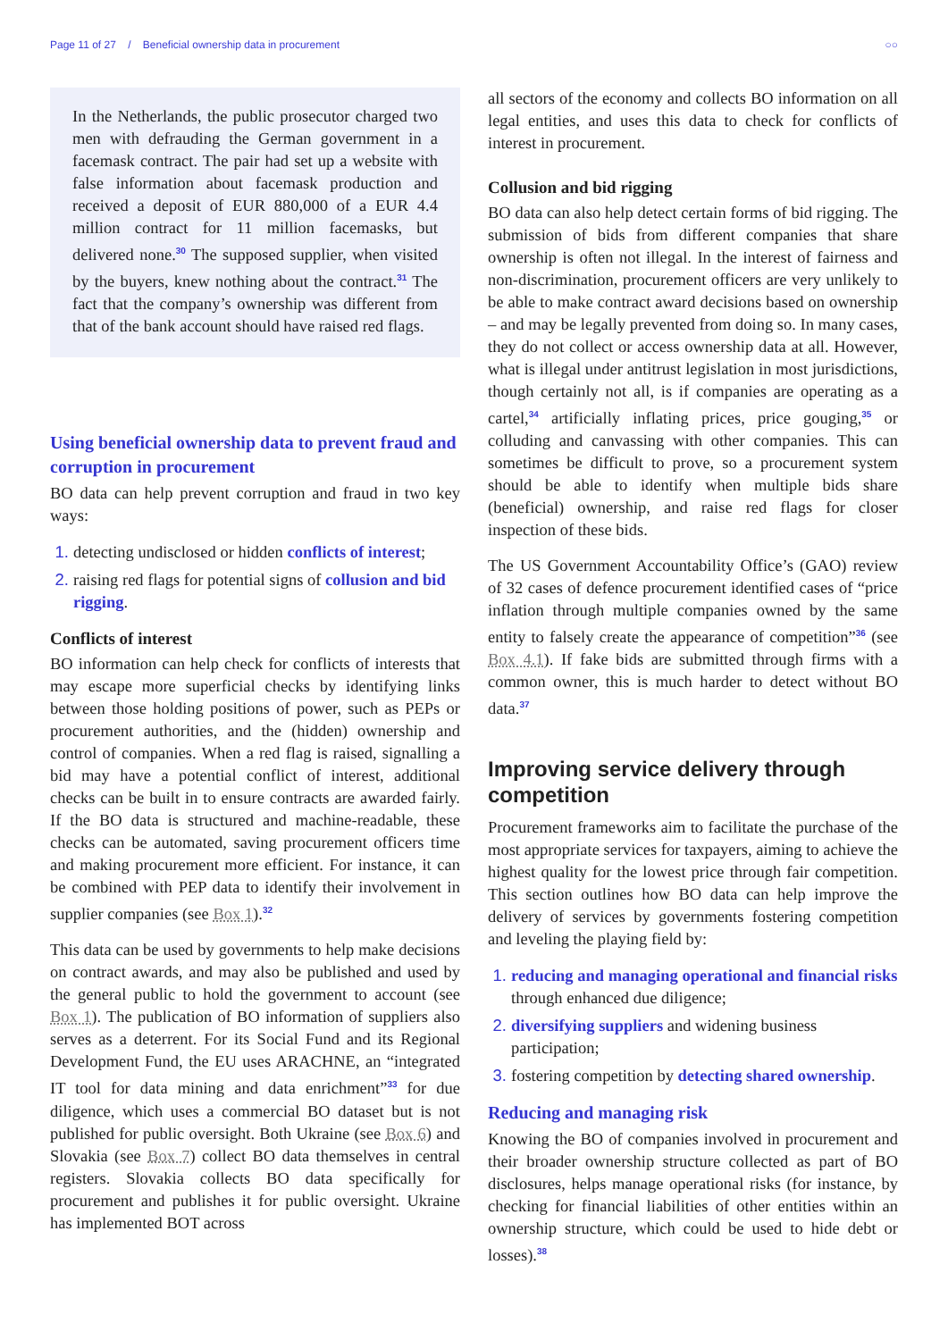Page 11 of 27 / Beneficial ownership data in procurement ○○
In the Netherlands, the public prosecutor charged two men with defrauding the German government in a facemask contract. The pair had set up a website with false information about facemask production and received a deposit of EUR 880,000 of a EUR 4.4 million contract for 11 million facemasks, but delivered none.<sup>30</sup> The supposed supplier, when visited by the buyers, knew nothing about the contract.<sup>31</sup> The fact that the company’s ownership was different from that of the bank account should have raised red flags.
Using beneficial ownership data to prevent fraud and corruption in procurement
BO data can help prevent corruption and fraud in two key ways:
detecting undisclosed or hidden conflicts of interest;
raising red flags for potential signs of collusion and bid rigging.
Conflicts of interest
BO information can help check for conflicts of interests that may escape more superficial checks by identifying links between those holding positions of power, such as PEPs or procurement authorities, and the (hidden) ownership and control of companies. When a red flag is raised, signalling a bid may have a potential conflict of interest, additional checks can be built in to ensure contracts are awarded fairly. If the BO data is structured and machine-readable, these checks can be automated, saving procurement officers time and making procurement more efficient. For instance, it can be combined with PEP data to identify their involvement in supplier companies (see Box 1).<sup>32</sup>
This data can be used by governments to help make decisions on contract awards, and may also be published and used by the general public to hold the government to account (see Box 1). The publication of BO information of suppliers also serves as a deterrent. For its Social Fund and its Regional Development Fund, the EU uses ARACHNE, an “integrated IT tool for data mining and data enrichment”<sup>33</sup> for due diligence, which uses a commercial BO dataset but is not published for public oversight. Both Ukraine (see Box 6) and Slovakia (see Box 7) collect BO data themselves in central registers. Slovakia collects BO data specifically for procurement and publishes it for public oversight. Ukraine has implemented BOT across
all sectors of the economy and collects BO information on all legal entities, and uses this data to check for conflicts of interest in procurement.
Collusion and bid rigging
BO data can also help detect certain forms of bid rigging. The submission of bids from different companies that share ownership is often not illegal. In the interest of fairness and non-discrimination, procurement officers are very unlikely to be able to make contract award decisions based on ownership – and may be legally prevented from doing so. In many cases, they do not collect or access ownership data at all. However, what is illegal under antitrust legislation in most jurisdictions, though certainly not all, is if companies are operating as a cartel,<sup>34</sup> artificially inflating prices, price gouging,<sup>35</sup> or colluding and canvassing with other companies. This can sometimes be difficult to prove, so a procurement system should be able to identify when multiple bids share (beneficial) ownership, and raise red flags for closer inspection of these bids.
The US Government Accountability Office’s (GAO) review of 32 cases of defence procurement identified cases of “price inflation through multiple companies owned by the same entity to falsely create the appearance of competition”<sup>36</sup> (see Box 4.1). If fake bids are submitted through firms with a common owner, this is much harder to detect without BO data.<sup>37</sup>
Improving service delivery through competition
Procurement frameworks aim to facilitate the purchase of the most appropriate services for taxpayers, aiming to achieve the highest quality for the lowest price through fair competition. This section outlines how BO data can help improve the delivery of services by governments fostering competition and leveling the playing field by:
reducing and managing operational and financial risks through enhanced due diligence;
diversifying suppliers and widening business participation;
fostering competition by detecting shared ownership.
Reducing and managing risk
Knowing the BO of companies involved in procurement and their broader ownership structure collected as part of BO disclosures, helps manage operational risks (for instance, by checking for financial liabilities of other entities within an ownership structure, which could be used to hide debt or losses).<sup>38</sup>